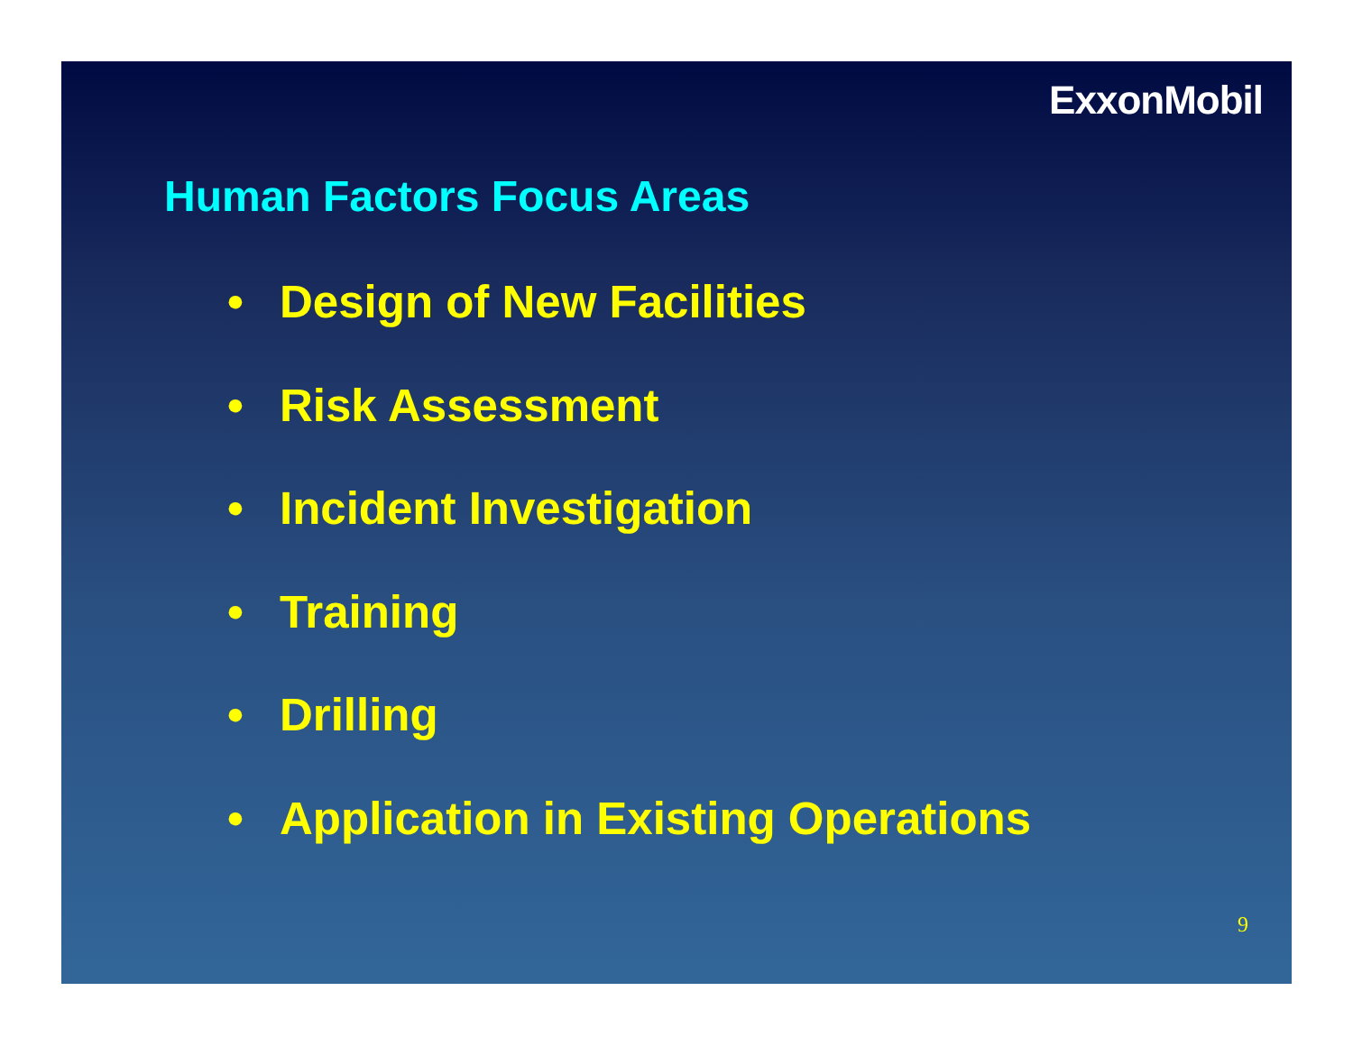ExxonMobil
Human Factors Focus Areas
• Design of New Facilities
• Risk Assessment
• Incident Investigation
• Training
• Drilling
• Application in Existing Operations
9